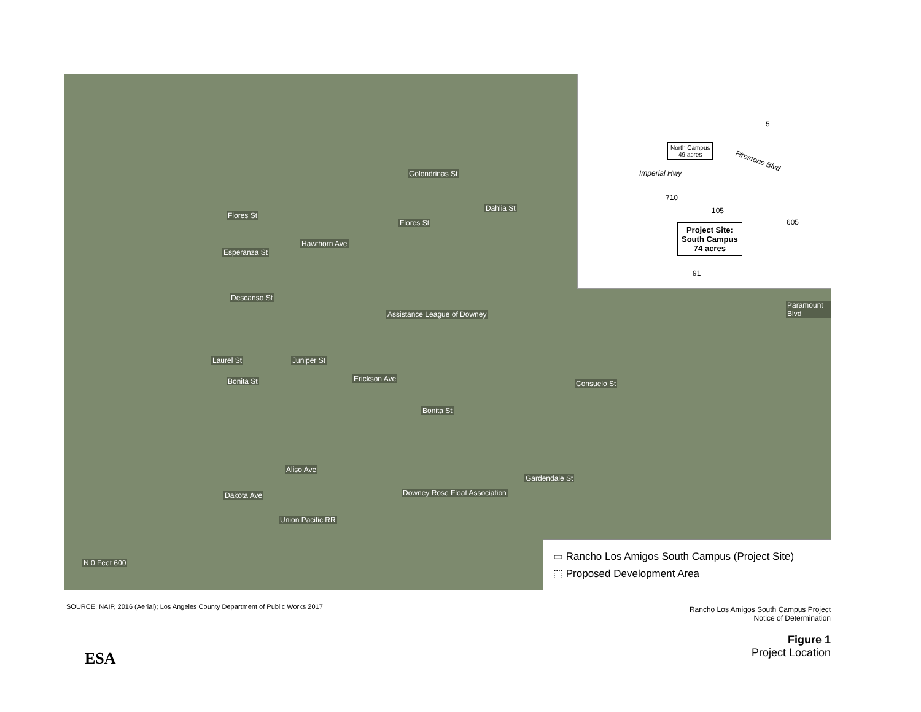Golondrinas St
Flores St
Flores St
Esperanza St
Descanso St
Hawthorn Ave
Dahlia St
Assistance League of Downey
Laurel St
Bonita St
Juniper St
Erickson Ave
Bonita St
Consuelo St
Paramount Blvd
Aliso Ave
Gardendale St
Downey Rose Float Association
Dakota Ave
Union Pacific RR
N 0 Feet 600
North Campus
49 acres
Imperial Hwy
Firestone Blvd
5
710
105
605
Project Site:
South Campus
74 acres
91
▭ Rancho Los Amigos South Campus (Project Site)
⬚ Proposed Development Area
SOURCE: NAIP, 2016 (Aerial); Los Angeles County Department of Public Works 2017
Rancho Los Amigos South Campus Project
Notice of Determination
Figure 1
Project Location
ESA